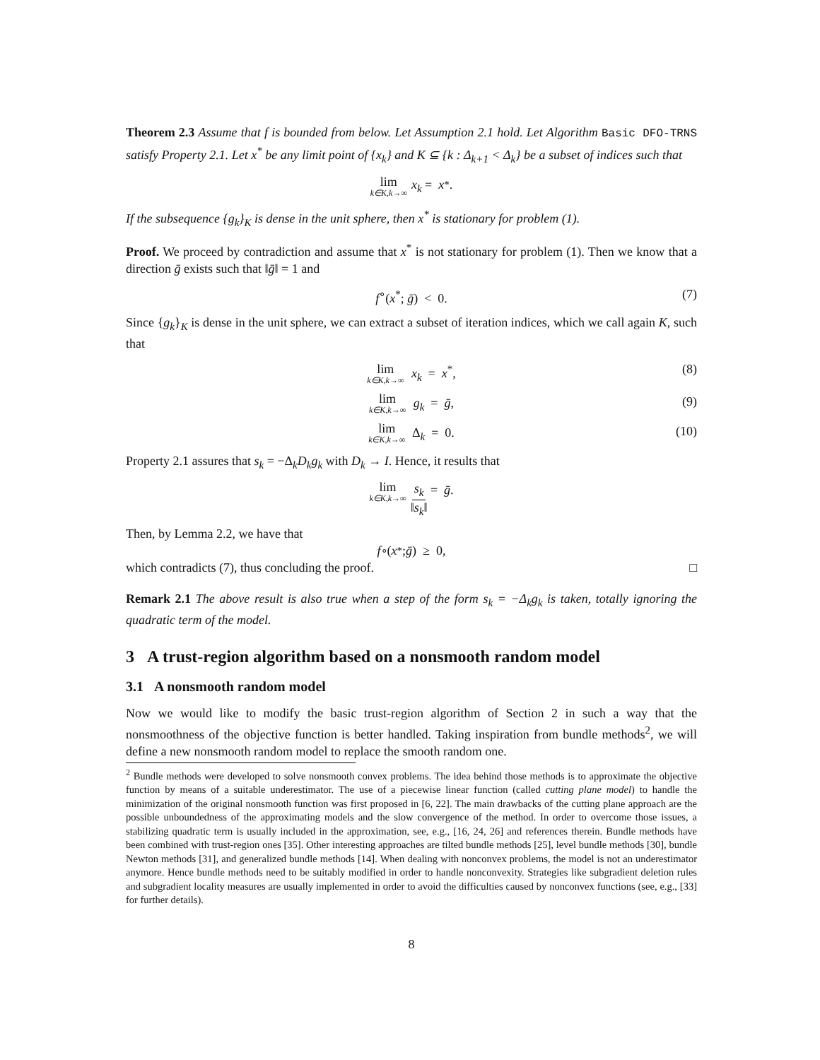Theorem 2.3 Assume that f is bounded from below. Let Assumption 2.1 hold. Let Algorithm Basic DFO-TRNS satisfy Property 2.1. Let x<sup>*</sup> be any limit point of {x<sub>k</sub>} and K ⊆ {k : Δ<sub>k+1</sub> < Δ<sub>k</sub>} be a subset of indices such that
lim k∈K,k→∞ x<sub>k</sub> = x<sup>*</sup>.
If the subsequence {g<sub>k</sub>}<sub>K</sub> is dense in the unit sphere, then x<sup>*</sup> is stationary for problem (1).
Proof. We proceed by contradiction and assume that x<sup>*</sup> is not stationary for problem (1). Then we know that a direction ḡ exists such that ‖ḡ‖ = 1 and
f<sup>∘</sup>(x<sup>*</sup>; ḡ) < 0. (7)
Since {g<sub>k</sub>}<sub>K</sub> is dense in the unit sphere, we can extract a subset of iteration indices, which we call again K, such that
lim k∈K,k→∞ x<sub>k</sub> = x<sup>*</sup>, (8)
lim k∈K,k→∞ g<sub>k</sub> = ḡ, (9)
lim k∈K,k→∞ Δ<sub>k</sub> = 0. (10)
Property 2.1 assures that s<sub>k</sub> = −Δ<sub>k</sub>D<sub>k</sub>g<sub>k</sub> with D<sub>k</sub> → I. Hence, it results that
lim k∈K,k→∞ s<sub>k</sub> ‖s<sub>k</sub>‖ = ḡ.
Then, by Lemma 2.2, we have that
f<sup>∘</sup>(x<sup>*</sup>; ḡ) ≥ 0,
which contradicts (7), thus concluding the proof. □
Remark 2.1 The above result is also true when a step of the form s<sub>k</sub> = −Δ<sub>k</sub>g<sub>k</sub> is taken, totally ignoring the quadratic term of the model.
3 A trust-region algorithm based on a nonsmooth random model
3.1 A nonsmooth random model
Now we would like to modify the basic trust-region algorithm of Section 2 in such a way that the nonsmoothness of the objective function is better handled. Taking inspiration from bundle methods<sup>2</sup>, we will define a new nonsmooth random model to replace the smooth random one.
<sup>2</sup> Bundle methods were developed to solve nonsmooth convex problems. The idea behind those methods is to approximate the objective function by means of a suitable underestimator. The use of a piecewise linear function (called cutting plane model) to handle the minimization of the original nonsmooth function was first proposed in [6, 22]. The main drawbacks of the cutting plane approach are the possible unboundedness of the approximating models and the slow convergence of the method. In order to overcome those issues, a stabilizing quadratic term is usually included in the approximation, see, e.g., [16, 24, 26] and references therein. Bundle methods have been combined with trust-region ones [35]. Other interesting approaches are tilted bundle methods [25], level bundle methods [30], bundle Newton methods [31], and generalized bundle methods [14]. When dealing with nonconvex problems, the model is not an underestimator anymore. Hence bundle methods need to be suitably modified in order to handle nonconvexity. Strategies like subgradient deletion rules and subgradient locality measures are usually implemented in order to avoid the difficulties caused by nonconvex functions (see, e.g., [33] for further details).
8